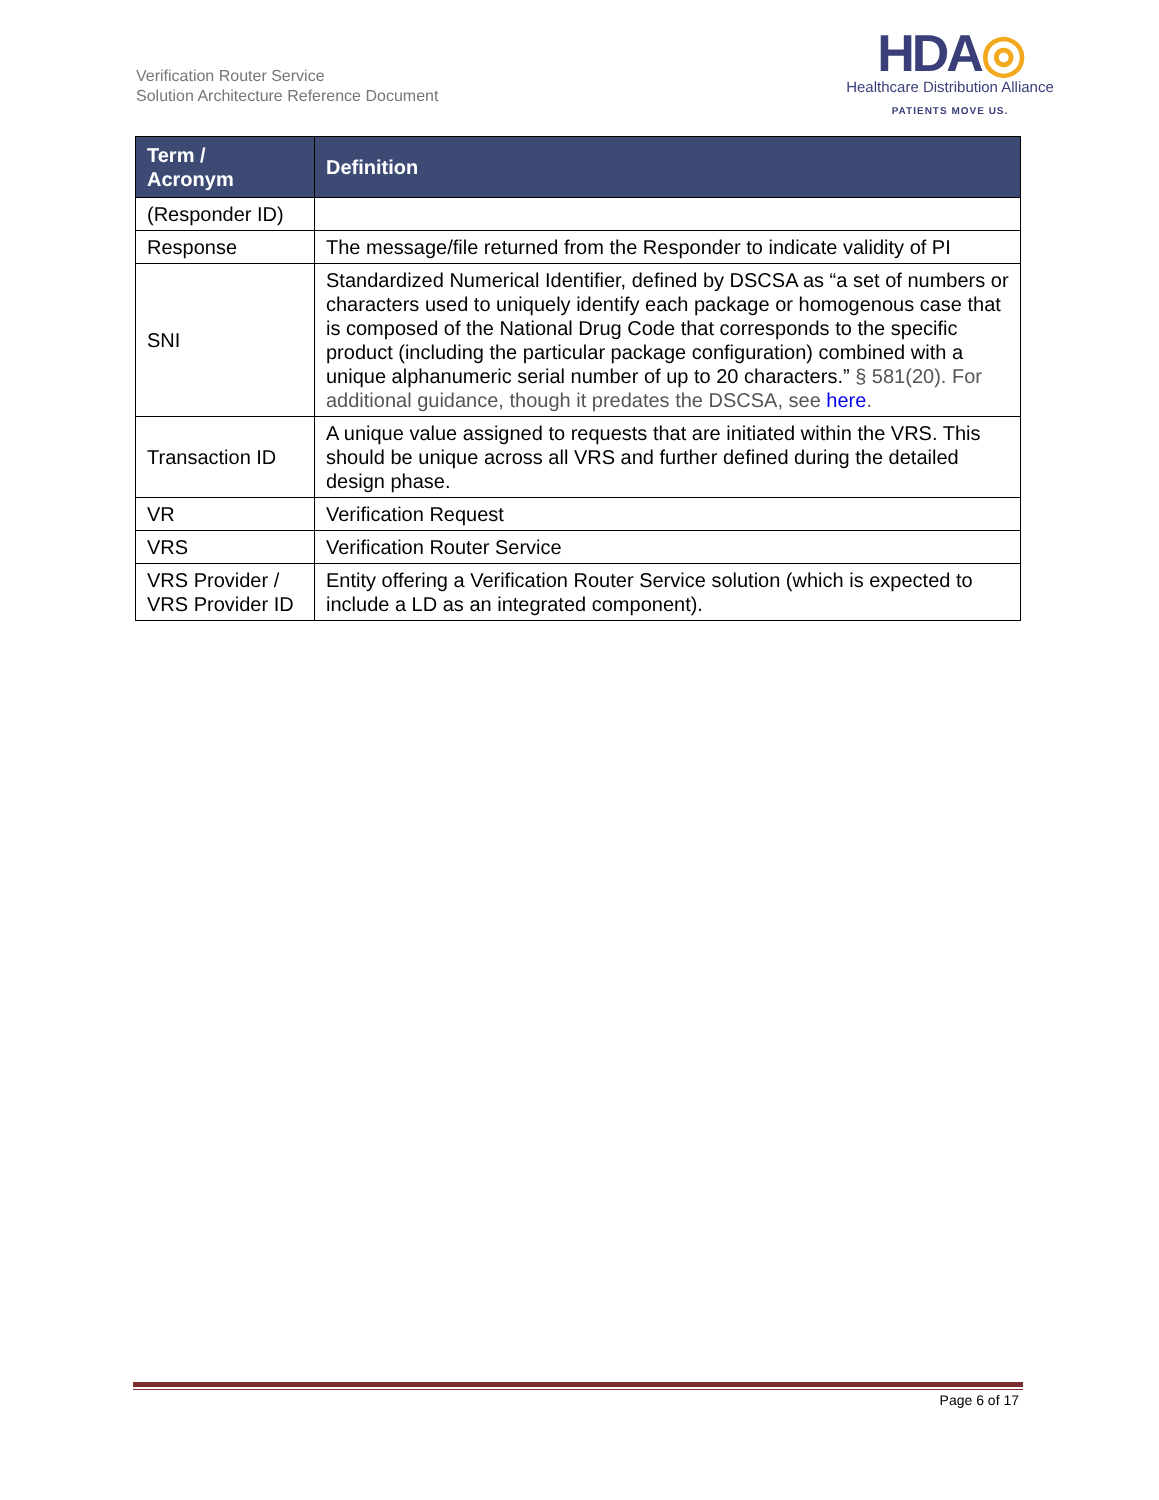Verification Router Service
Solution Architecture Reference Document
HDA◎
Healthcare Distribution Alliance
PATIENTS MOVE US.
| Term / Acronym | Definition |
| --- | --- |
| (Responder ID) | |
| Response | The message/file returned from the Responder to indicate validity of PI |
| SNI | Standardized Numerical Identifier, defined by DSCSA as “a set of numbers or characters used to uniquely identify each package or homogenous case that is composed of the National Drug Code that corresponds to the specific product (including the particular package configuration) combined with a unique alphanumeric serial number of up to 20 characters.” § 581(20). For additional guidance, though it predates the DSCSA, see here . |
| Transaction ID | A unique value assigned to requests that are initiated within the VRS. This should be unique across all VRS and further defined during the detailed design phase. |
| VR | Verification Request |
| VRS | Verification Router Service |
| VRS Provider / VRS Provider ID | Entity offering a Verification Router Service solution (which is expected to include a LD as an integrated component). |
Page 6 of 17